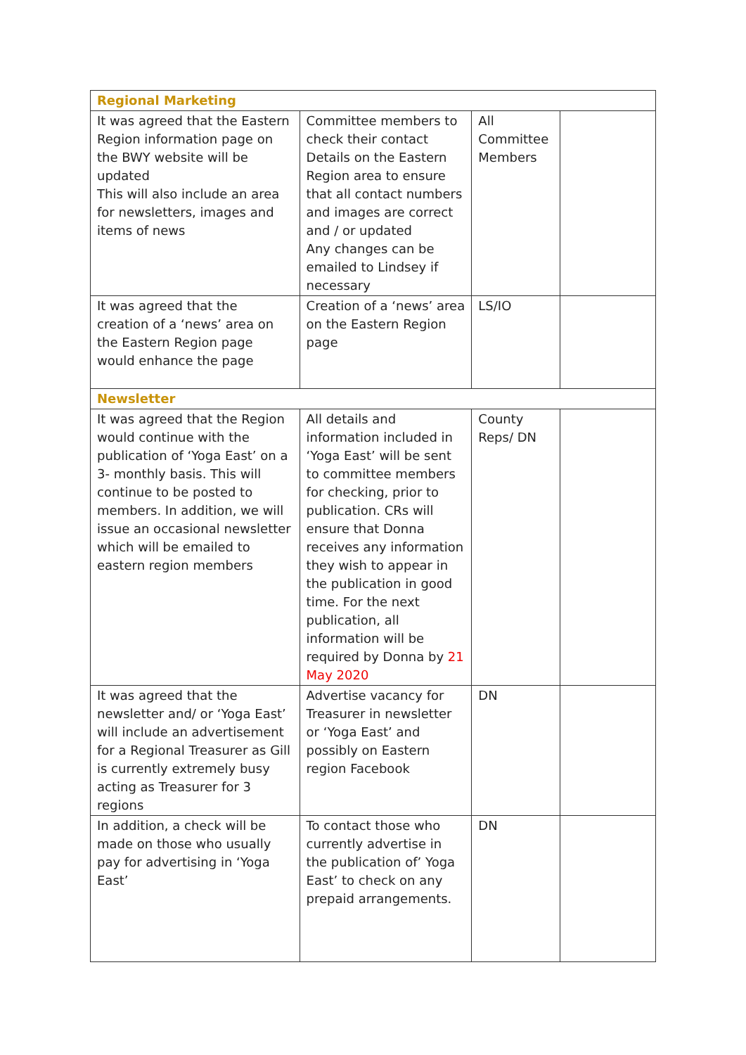| Regional Marketing | | | |
| It was agreed that the Eastern Region information page on the BWY website will be updated This will also include an area for newsletters, images and items of news | Committee members to check their contact Details on the Eastern Region area to ensure that all contact numbers and images are correct and / or updated Any changes can be emailed to Lindsey if necessary | All Committee Members | |
| It was agreed that the creation of a ‘news’ area on the Eastern Region page would enhance the page | Creation of a ‘news’ area on the Eastern Region page | LS/IO | |
| Newsletter | | | |
| It was agreed that the Region would continue with the publication of ‘Yoga East’ on a 3- monthly basis. This will continue to be posted to members. In addition, we will issue an occasional newsletter which will be emailed to eastern region members | All details and information included in ‘Yoga East’ will be sent to committee members for checking, prior to publication. CRs will ensure that Donna receives any information they wish to appear in the publication in good time. For the next publication, all information will be required by Donna by 21 May 2020 | County Reps/ DN | |
| It was agreed that the newsletter and/ or ‘Yoga East’ will include an advertisement for a Regional Treasurer as Gill is currently extremely busy acting as Treasurer for 3 regions | Advertise vacancy for Treasurer in newsletter or ‘Yoga East’ and possibly on Eastern region Facebook | DN | |
| In addition, a check will be made on those who usually pay for advertising in ‘Yoga East’ | To contact those who currently advertise in the publication of’ Yoga East’ to check on any prepaid arrangements. | DN | |